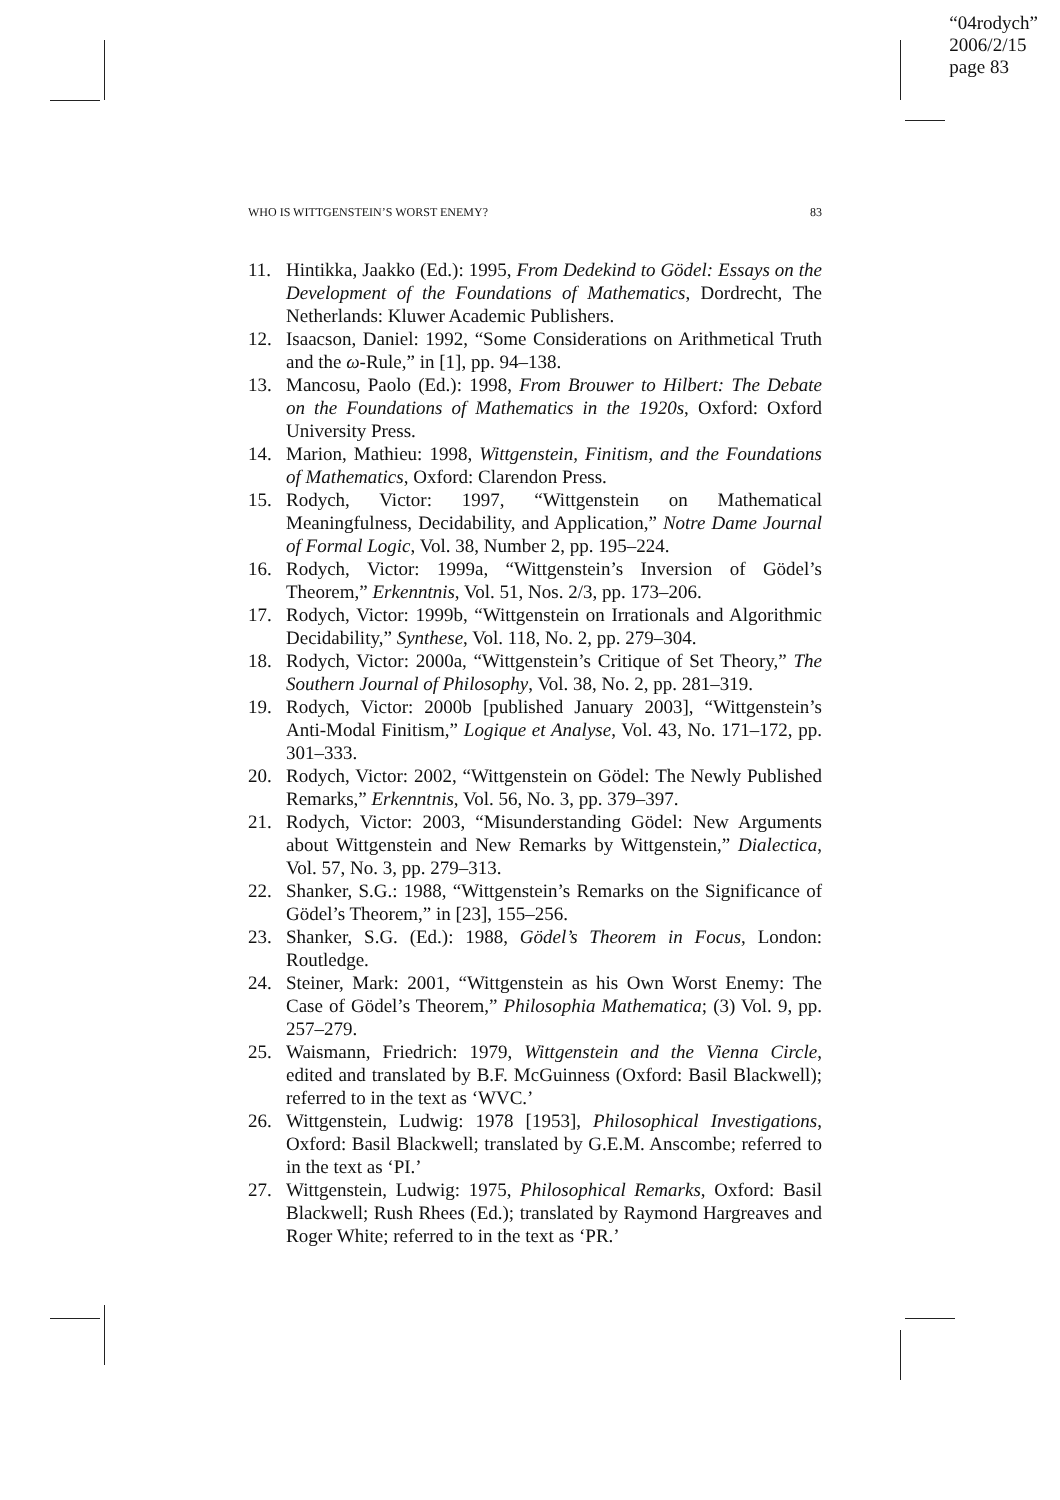“04rodych”
2006/2/15
page 83
WHO IS WITTGENSTEIN’S WORST ENEMY? 83
11. Hintikka, Jaakko (Ed.): 1995, From Dedekind to Gödel: Essays on the Development of the Foundations of Mathematics, Dordrecht, The Netherlands: Kluwer Academic Publishers.
12. Isaacson, Daniel: 1992, “Some Considerations on Arithmetical Truth and the ω-Rule,” in [1], pp. 94–138.
13. Mancosu, Paolo (Ed.): 1998, From Brouwer to Hilbert: The Debate on the Foundations of Mathematics in the 1920s, Oxford: Oxford University Press.
14. Marion, Mathieu: 1998, Wittgenstein, Finitism, and the Foundations of Mathematics, Oxford: Clarendon Press.
15. Rodych, Victor: 1997, “Wittgenstein on Mathematical Meaningfulness, Decidability, and Application,” Notre Dame Journal of Formal Logic, Vol. 38, Number 2, pp. 195–224.
16. Rodych, Victor: 1999a, “Wittgenstein’s Inversion of Gödel’s Theorem,” Erkenntnis, Vol. 51, Nos. 2/3, pp. 173–206.
17. Rodych, Victor: 1999b, “Wittgenstein on Irrationals and Algorithmic Decidability,” Synthese, Vol. 118, No. 2, pp. 279–304.
18. Rodych, Victor: 2000a, “Wittgenstein’s Critique of Set Theory,” The Southern Journal of Philosophy, Vol. 38, No. 2, pp. 281–319.
19. Rodych, Victor: 2000b [published January 2003], “Wittgenstein’s Anti-Modal Finitism,” Logique et Analyse, Vol. 43, No. 171–172, pp. 301–333.
20. Rodych, Victor: 2002, “Wittgenstein on Gödel: The Newly Published Remarks,” Erkenntnis, Vol. 56, No. 3, pp. 379–397.
21. Rodych, Victor: 2003, “Misunderstanding Gödel: New Arguments about Wittgenstein and New Remarks by Wittgenstein,” Dialectica, Vol. 57, No. 3, pp. 279–313.
22. Shanker, S.G.: 1988, “Wittgenstein’s Remarks on the Significance of Gödel’s Theorem,” in [23], 155–256.
23. Shanker, S.G. (Ed.): 1988, Gödel’s Theorem in Focus, London: Routledge.
24. Steiner, Mark: 2001, “Wittgenstein as his Own Worst Enemy: The Case of Gödel’s Theorem,” Philosophia Mathematica; (3) Vol. 9, pp. 257–279.
25. Waismann, Friedrich: 1979, Wittgenstein and the Vienna Circle, edited and translated by B.F. McGuinness (Oxford: Basil Blackwell); referred to in the text as ‘WVC.’
26. Wittgenstein, Ludwig: 1978 [1953], Philosophical Investigations, Oxford: Basil Blackwell; translated by G.E.M. Anscombe; referred to in the text as ‘PI.’
27. Wittgenstein, Ludwig: 1975, Philosophical Remarks, Oxford: Basil Blackwell; Rush Rhees (Ed.); translated by Raymond Hargreaves and Roger White; referred to in the text as ‘PR.’